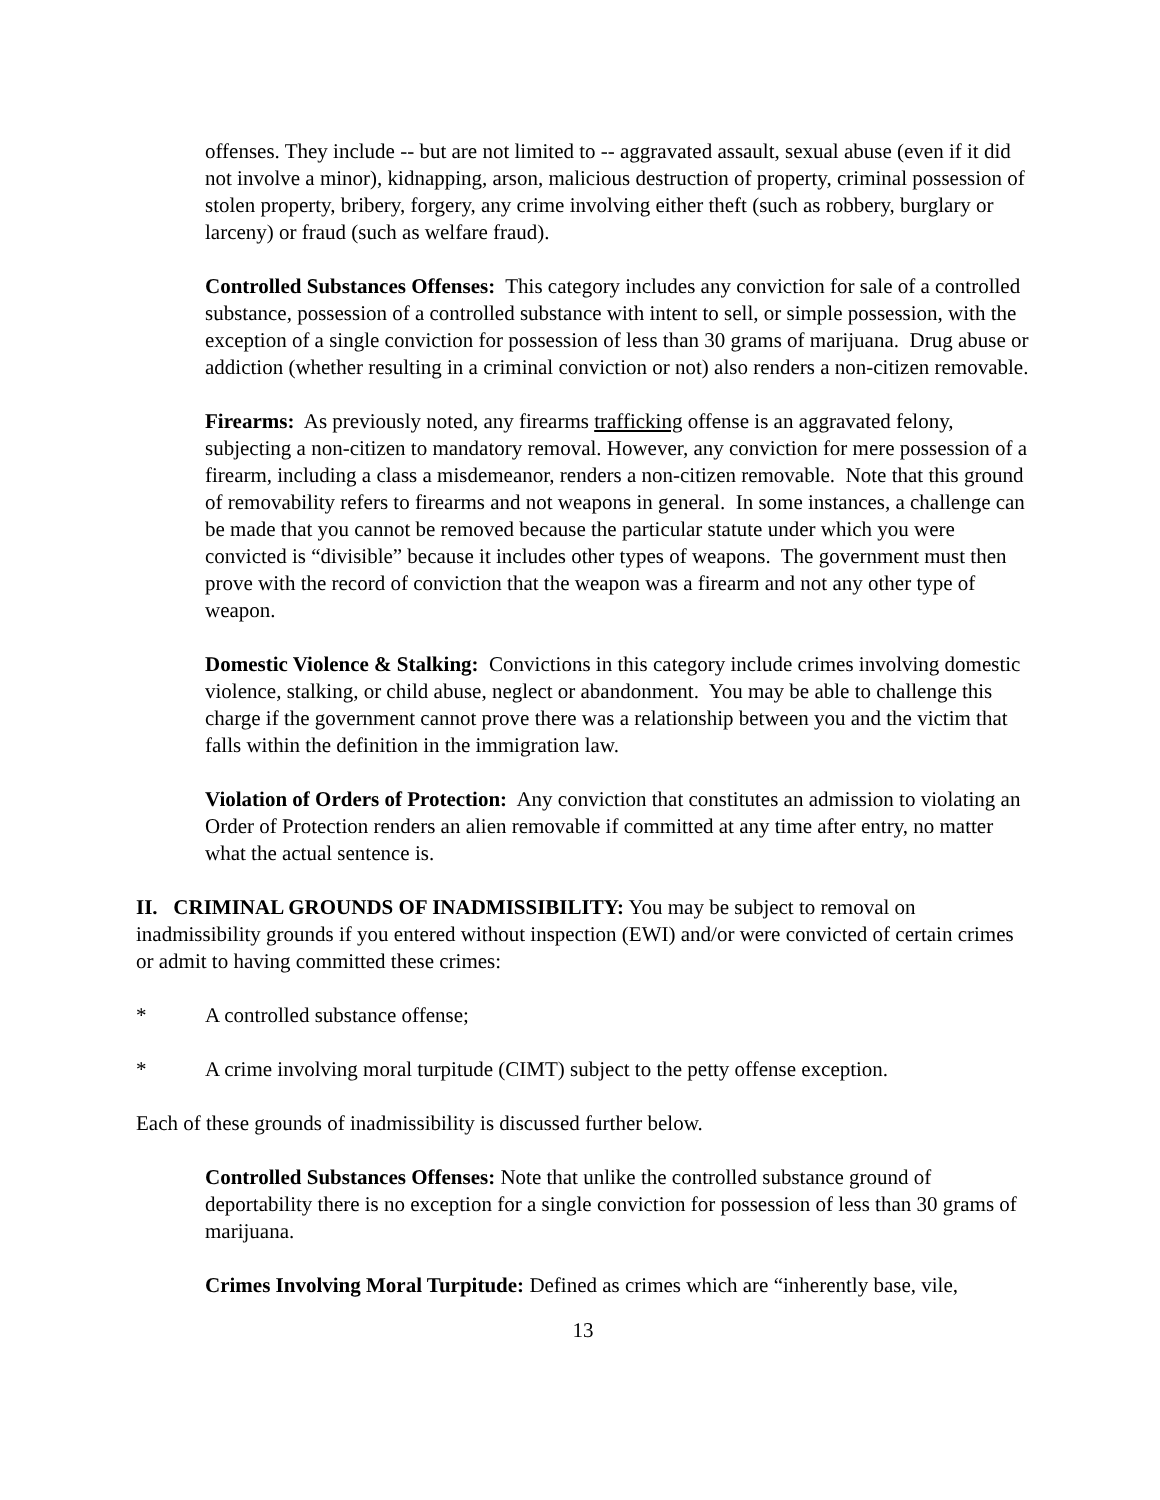offenses. They include -- but are not limited to -- aggravated assault, sexual abuse (even if it did not involve a minor), kidnapping, arson, malicious destruction of property, criminal possession of stolen property, bribery, forgery, any crime involving either theft (such as robbery, burglary or larceny) or fraud (such as welfare fraud).
Controlled Substances Offenses: This category includes any conviction for sale of a controlled substance, possession of a controlled substance with intent to sell, or simple possession, with the exception of a single conviction for possession of less than 30 grams of marijuana. Drug abuse or addiction (whether resulting in a criminal conviction or not) also renders a non-citizen removable.
Firearms: As previously noted, any firearms trafficking offense is an aggravated felony, subjecting a non-citizen to mandatory removal. However, any conviction for mere possession of a firearm, including a class a misdemeanor, renders a non-citizen removable. Note that this ground of removability refers to firearms and not weapons in general. In some instances, a challenge can be made that you cannot be removed because the particular statute under which you were convicted is “divisible” because it includes other types of weapons. The government must then prove with the record of conviction that the weapon was a firearm and not any other type of weapon.
Domestic Violence & Stalking: Convictions in this category include crimes involving domestic violence, stalking, or child abuse, neglect or abandonment. You may be able to challenge this charge if the government cannot prove there was a relationship between you and the victim that falls within the definition in the immigration law.
Violation of Orders of Protection: Any conviction that constitutes an admission to violating an Order of Protection renders an alien removable if committed at any time after entry, no matter what the actual sentence is.
II. CRIMINAL GROUNDS OF INADMISSIBILITY: You may be subject to removal on inadmissibility grounds if you entered without inspection (EWI) and/or were convicted of certain crimes or admit to having committed these crimes:
* A controlled substance offense;
* A crime involving moral turpitude (CIMT) subject to the petty offense exception.
Each of these grounds of inadmissibility is discussed further below.
Controlled Substances Offenses: Note that unlike the controlled substance ground of deportability there is no exception for a single conviction for possession of less than 30 grams of marijuana.
Crimes Involving Moral Turpitude: Defined as crimes which are “inherently base, vile,
13